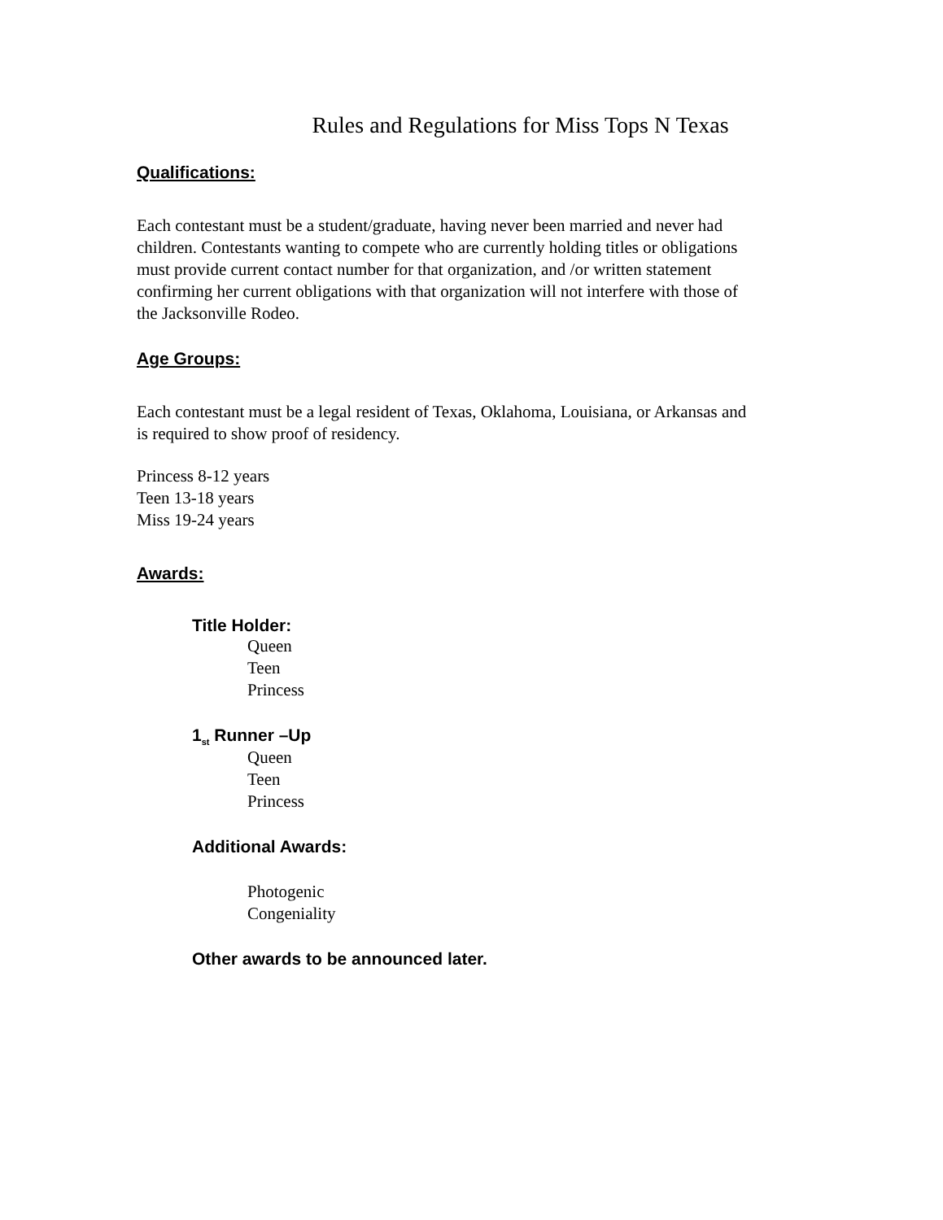Rules and Regulations for Miss Tops N Texas
Qualifications:
Each contestant must be a student/graduate, having never been married and never had children. Contestants wanting to compete who are currently holding titles or obligations must provide current contact number for that organization, and /or written statement confirming her current obligations with that organization will not interfere with those of the Jacksonville Rodeo.
Age Groups:
Each contestant must be a legal resident of Texas, Oklahoma, Louisiana, or Arkansas and is required to show proof of residency.
Princess 8-12 years
Teen 13-18 years
Miss 19-24 years
Awards:
Title Holder:
Queen
Teen
Princess
1<sub>st</sub> Runner –Up
Queen
Teen
Princess
Additional Awards:
Photogenic
Congeniality
Other awards to be announced later.